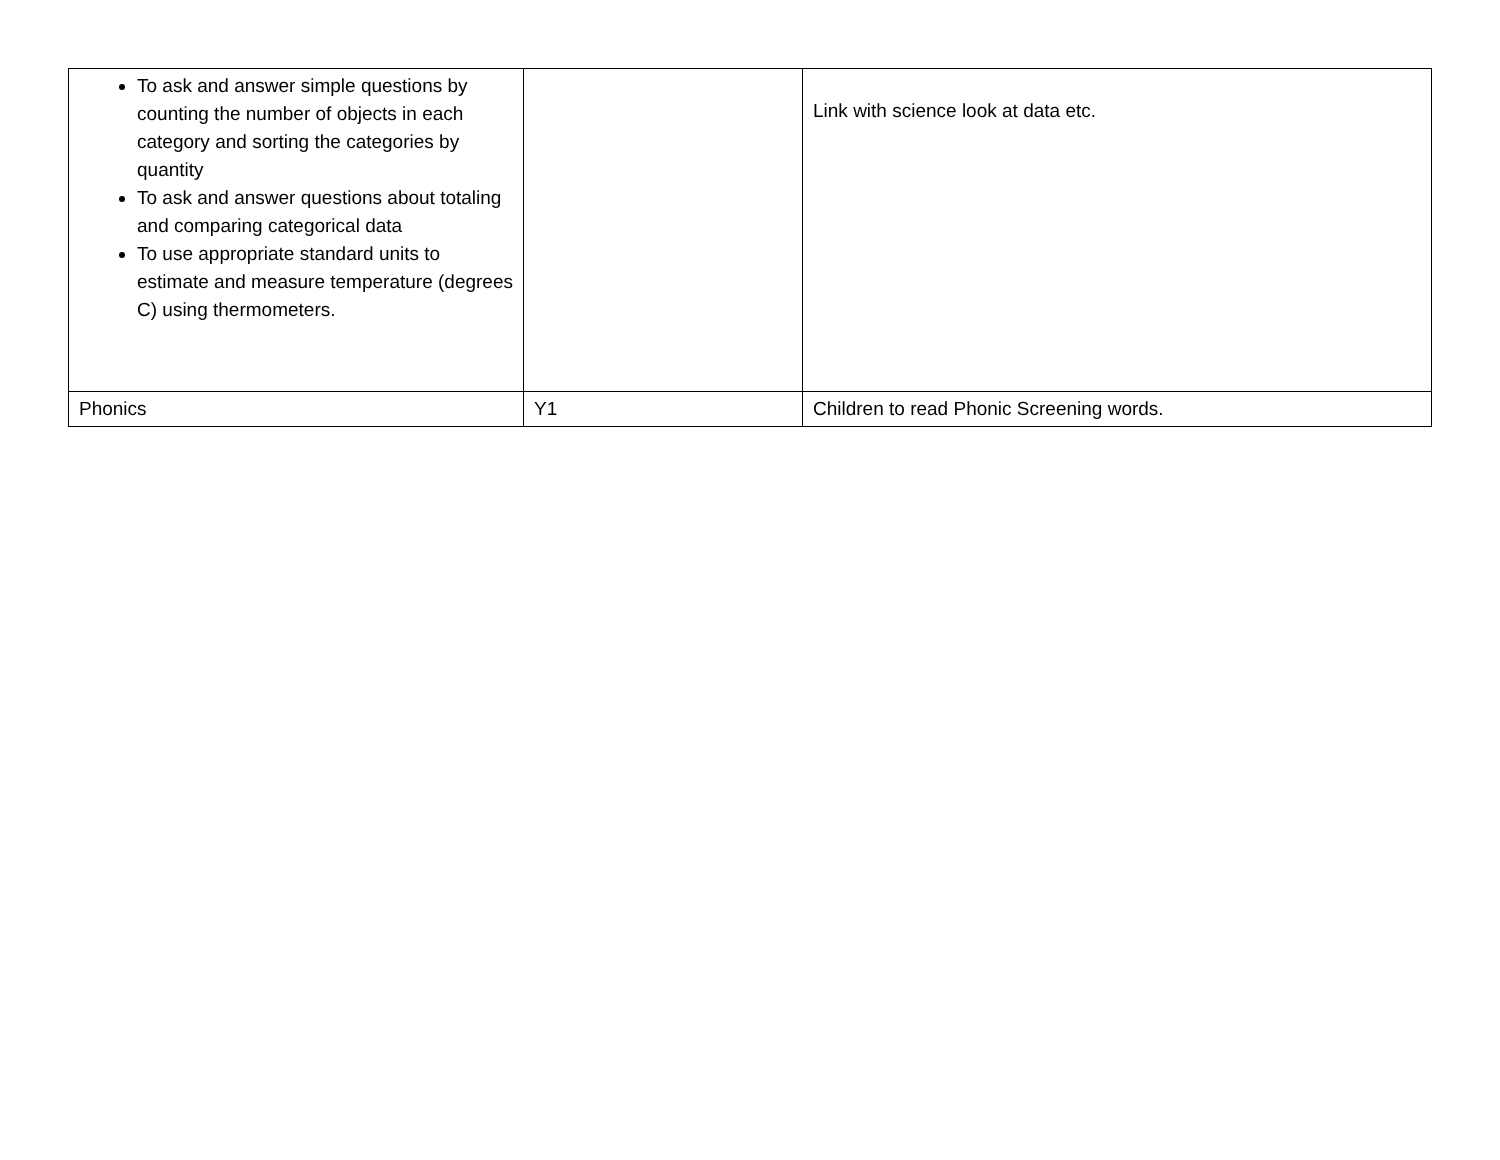| To ask and answer simple questions by counting the number of objects in each category and sorting the categories by quantity To ask and answer questions about totaling and comparing categorical data To use appropriate standard units to estimate and measure temperature (degrees C) using thermometers. | | Link with science look at data etc. |
| Phonics | Y1 | Children to read Phonic Screening words. |